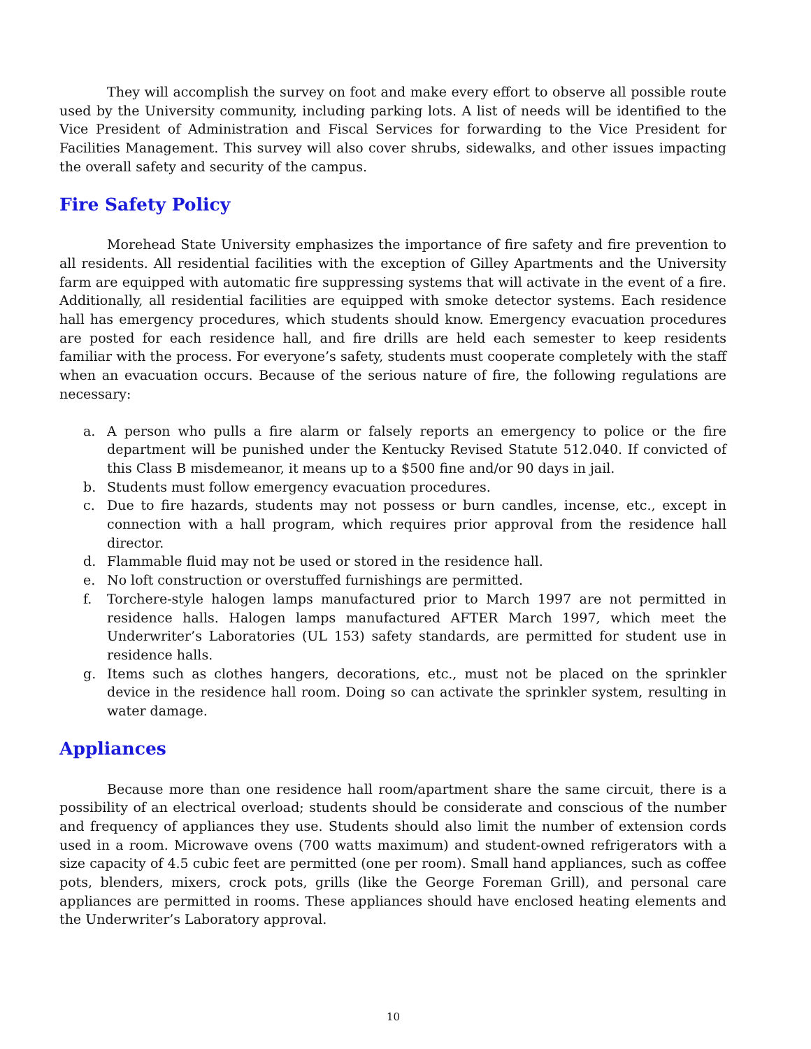They will accomplish the survey on foot and make every effort to observe all possible route used by the University community, including parking lots. A list of needs will be identified to the Vice President of Administration and Fiscal Services for forwarding to the Vice President for Facilities Management. This survey will also cover shrubs, sidewalks, and other issues impacting the overall safety and security of the campus.
Fire Safety Policy
Morehead State University emphasizes the importance of fire safety and fire prevention to all residents. All residential facilities with the exception of Gilley Apartments and the University farm are equipped with automatic fire suppressing systems that will activate in the event of a fire. Additionally, all residential facilities are equipped with smoke detector systems. Each residence hall has emergency procedures, which students should know. Emergency evacuation procedures are posted for each residence hall, and fire drills are held each semester to keep residents familiar with the process. For everyone’s safety, students must cooperate completely with the staff when an evacuation occurs. Because of the serious nature of fire, the following regulations are necessary:
a. A person who pulls a fire alarm or falsely reports an emergency to police or the fire department will be punished under the Kentucky Revised Statute 512.040. If convicted of this Class B misdemeanor, it means up to a $500 fine and/or 90 days in jail.
b. Students must follow emergency evacuation procedures.
c. Due to fire hazards, students may not possess or burn candles, incense, etc., except in connection with a hall program, which requires prior approval from the residence hall director.
d. Flammable fluid may not be used or stored in the residence hall.
e. No loft construction or overstuffed furnishings are permitted.
f. Torchere-style halogen lamps manufactured prior to March 1997 are not permitted in residence halls. Halogen lamps manufactured AFTER March 1997, which meet the Underwriter’s Laboratories (UL 153) safety standards, are permitted for student use in residence halls.
g. Items such as clothes hangers, decorations, etc., must not be placed on the sprinkler device in the residence hall room. Doing so can activate the sprinkler system, resulting in water damage.
Appliances
Because more than one residence hall room/apartment share the same circuit, there is a possibility of an electrical overload; students should be considerate and conscious of the number and frequency of appliances they use. Students should also limit the number of extension cords used in a room. Microwave ovens (700 watts maximum) and student-owned refrigerators with a size capacity of 4.5 cubic feet are permitted (one per room). Small hand appliances, such as coffee pots, blenders, mixers, crock pots, grills (like the George Foreman Grill), and personal care appliances are permitted in rooms. These appliances should have enclosed heating elements and the Underwriter’s Laboratory approval.
10